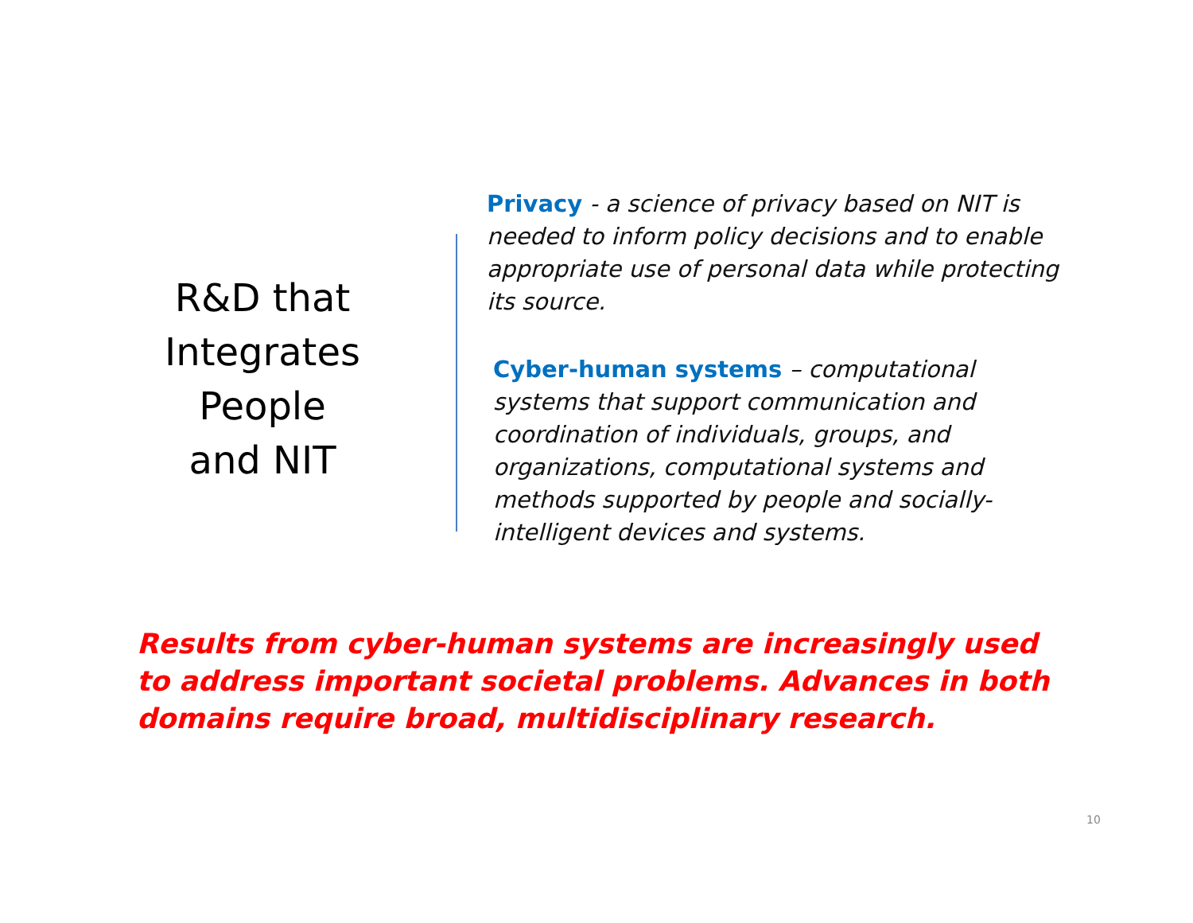R&D that
Integrates
People
and NIT
Privacy - a science of privacy based on NIT is needed to inform policy decisions and to enable appropriate use of personal data while protecting its source.
Cyber-human systems – computational systems that support communication and coordination of individuals, groups, and organizations, computational systems and methods supported by people and socially-intelligent devices and systems.
Results from cyber-human systems are increasingly used to address important societal problems. Advances in both domains require broad, multidisciplinary research.
10